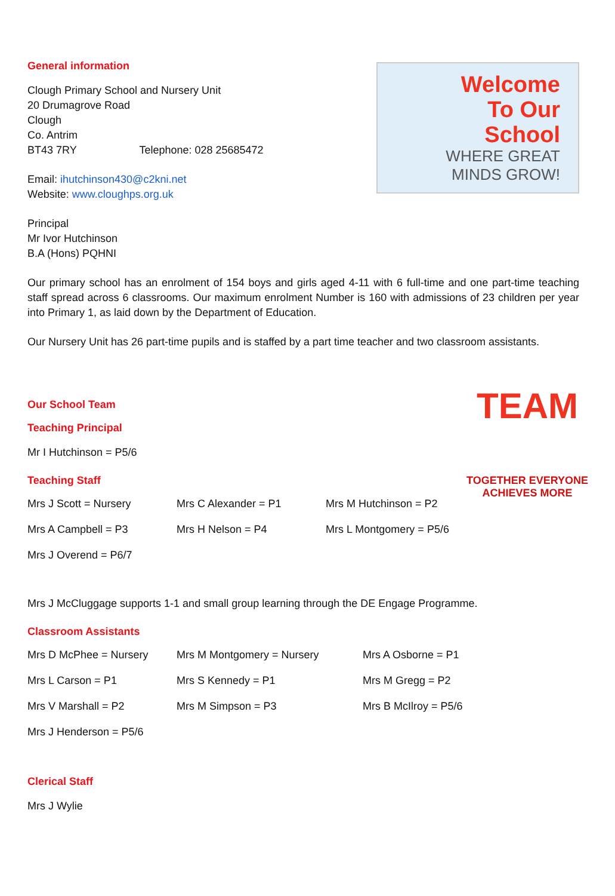General information
Clough Primary School and Nursery Unit
20 Drumagrove Road
Clough
Co. Antrim
BT43 7RY Telephone: 028 25685472
Email: ihutchinson430@c2kni.net
Website: www.cloughps.org.uk
Principal
Mr Ivor Hutchinson
B.A (Hons) PQHNI
Welcome
To Our
School
WHERE GREAT
MINDS GROW!
Our primary school has an enrolment of 154 boys and girls aged 4-11 with 6 full-time and one part-time teaching staff spread across 6 classrooms. Our maximum enrolment Number is 160 with admissions of 23 children per year into Primary 1, as laid down by the Department of Education.
Our Nursery Unit has 26 part-time pupils and is staffed by a part time teacher and two classroom assistants.
Our School Team
Teaching Principal
Mr I Hutchinson = P5/6
Teaching Staff
Mrs J Scott = Nursery Mrs C Alexander = P1 Mrs M Hutchinson = P2
Mrs A Campbell = P3 Mrs H Nelson = P4 Mrs L Montgomery = P5/6
Mrs J Overend = P6/7
Mrs J McCluggage supports 1-1 and small group learning through the DE Engage Programme.
Classroom Assistants
Mrs D McPhee = Nursery Mrs M Montgomery = Nursery Mrs A Osborne = P1
Mrs L Carson = P1 Mrs S Kennedy = P1 Mrs M Gregg = P2
Mrs V Marshall = P2 Mrs M Simpson = P3 Mrs B McIlroy = P5/6
Mrs J Henderson = P5/6
Clerical Staff
Mrs J Wylie
TEAM
TOGETHER EVERYONE
ACHIEVES MORE